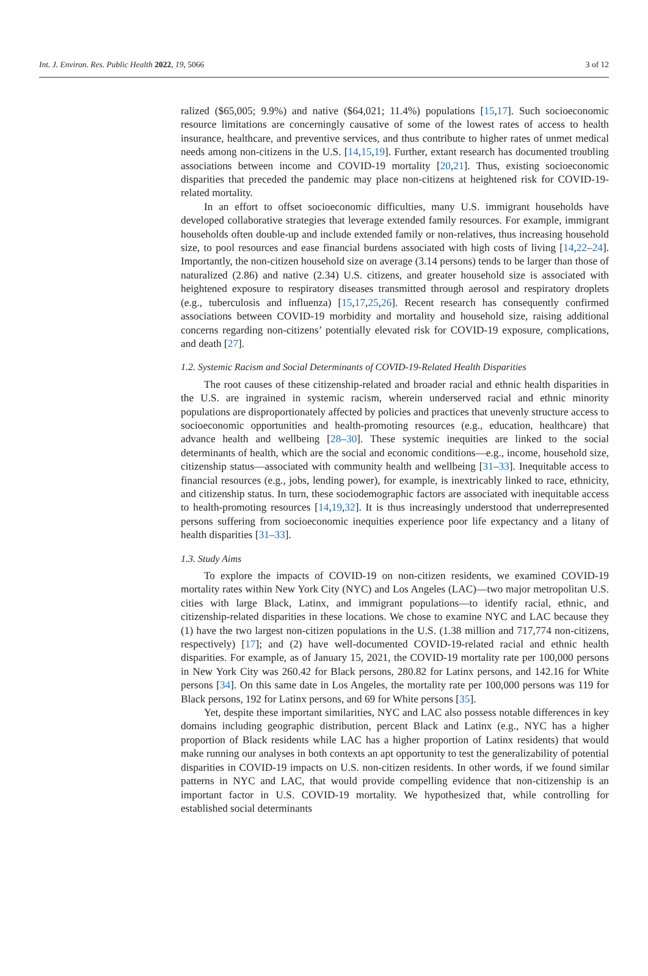Int. J. Environ. Res. Public Health 2022, 19, 5066 3 of 12
ralized ($65,005; 9.9%) and native ($64,021; 11.4%) populations [15,17]. Such socioeconomic resource limitations are concerningly causative of some of the lowest rates of access to health insurance, healthcare, and preventive services, and thus contribute to higher rates of unmet medical needs among non-citizens in the U.S. [14,15,19]. Further, extant research has documented troubling associations between income and COVID-19 mortality [20,21]. Thus, existing socioeconomic disparities that preceded the pandemic may place non-citizens at heightened risk for COVID-19-related mortality.
In an effort to offset socioeconomic difficulties, many U.S. immigrant households have developed collaborative strategies that leverage extended family resources. For example, immigrant households often double-up and include extended family or non-relatives, thus increasing household size, to pool resources and ease financial burdens associated with high costs of living [14,22–24]. Importantly, the non-citizen household size on average (3.14 persons) tends to be larger than those of naturalized (2.86) and native (2.34) U.S. citizens, and greater household size is associated with heightened exposure to respiratory diseases transmitted through aerosol and respiratory droplets (e.g., tuberculosis and influenza) [15,17,25,26]. Recent research has consequently confirmed associations between COVID-19 morbidity and mortality and household size, raising additional concerns regarding non-citizens’ potentially elevated risk for COVID-19 exposure, complications, and death [27].
1.2. Systemic Racism and Social Determinants of COVID-19-Related Health Disparities
The root causes of these citizenship-related and broader racial and ethnic health disparities in the U.S. are ingrained in systemic racism, wherein underserved racial and ethnic minority populations are disproportionately affected by policies and practices that unevenly structure access to socioeconomic opportunities and health-promoting resources (e.g., education, healthcare) that advance health and wellbeing [28–30]. These systemic inequities are linked to the social determinants of health, which are the social and economic conditions—e.g., income, household size, citizenship status—associated with community health and wellbeing [31–33]. Inequitable access to financial resources (e.g., jobs, lending power), for example, is inextricably linked to race, ethnicity, and citizenship status. In turn, these sociodemographic factors are associated with inequitable access to health-promoting resources [14,19,32]. It is thus increasingly understood that underrepresented persons suffering from socioeconomic inequities experience poor life expectancy and a litany of health disparities [31–33].
1.3. Study Aims
To explore the impacts of COVID-19 on non-citizen residents, we examined COVID-19 mortality rates within New York City (NYC) and Los Angeles (LAC)—two major metropolitan U.S. cities with large Black, Latinx, and immigrant populations—to identify racial, ethnic, and citizenship-related disparities in these locations. We chose to examine NYC and LAC because they (1) have the two largest non-citizen populations in the U.S. (1.38 million and 717,774 non-citizens, respectively) [17]; and (2) have well-documented COVID-19-related racial and ethnic health disparities. For example, as of January 15, 2021, the COVID-19 mortality rate per 100,000 persons in New York City was 260.42 for Black persons, 280.82 for Latinx persons, and 142.16 for White persons [34]. On this same date in Los Angeles, the mortality rate per 100,000 persons was 119 for Black persons, 192 for Latinx persons, and 69 for White persons [35].
Yet, despite these important similarities, NYC and LAC also possess notable differences in key domains including geographic distribution, percent Black and Latinx (e.g., NYC has a higher proportion of Black residents while LAC has a higher proportion of Latinx residents) that would make running our analyses in both contexts an apt opportunity to test the generalizability of potential disparities in COVID-19 impacts on U.S. non-citizen residents. In other words, if we found similar patterns in NYC and LAC, that would provide compelling evidence that non-citizenship is an important factor in U.S. COVID-19 mortality. We hypothesized that, while controlling for established social determinants